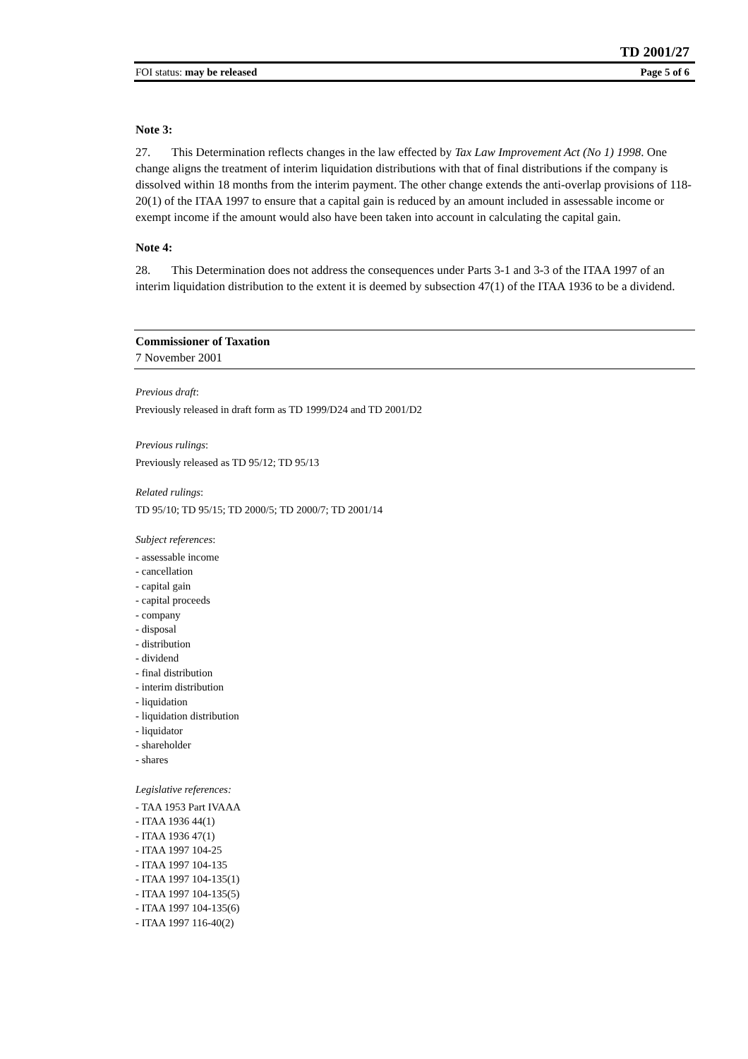TD 2001/27
FOI status: may be released Page 5 of 6
Note 3:
27. This Determination reflects changes in the law effected by Tax Law Improvement Act (No 1) 1998. One change aligns the treatment of interim liquidation distributions with that of final distributions if the company is dissolved within 18 months from the interim payment. The other change extends the anti-overlap provisions of 118-20(1) of the ITAA 1997 to ensure that a capital gain is reduced by an amount included in assessable income or exempt income if the amount would also have been taken into account in calculating the capital gain.
Note 4:
28. This Determination does not address the consequences under Parts 3-1 and 3-3 of the ITAA 1997 of an interim liquidation distribution to the extent it is deemed by subsection 47(1) of the ITAA 1936 to be a dividend.
Commissioner of Taxation
7 November 2001
Previous draft:
Previously released in draft form as TD 1999/D24 and TD 2001/D2
Previous rulings:
Previously released as TD 95/12; TD 95/13
Related rulings:
TD 95/10; TD 95/15; TD 2000/5; TD 2000/7; TD 2001/14
Subject references:
- assessable income
- cancellation
- capital gain
- capital proceeds
- company
- disposal
- distribution
- dividend
- final distribution
- interim distribution
- liquidation
- liquidation distribution
- liquidator
- shareholder
- shares
Legislative references:
- TAA 1953 Part IVAAA
- ITAA 1936 44(1)
- ITAA 1936 47(1)
- ITAA 1997 104-25
- ITAA 1997 104-135
- ITAA 1997 104-135(1)
- ITAA 1997 104-135(5)
- ITAA 1997 104-135(6)
- ITAA 1997 116-40(2)